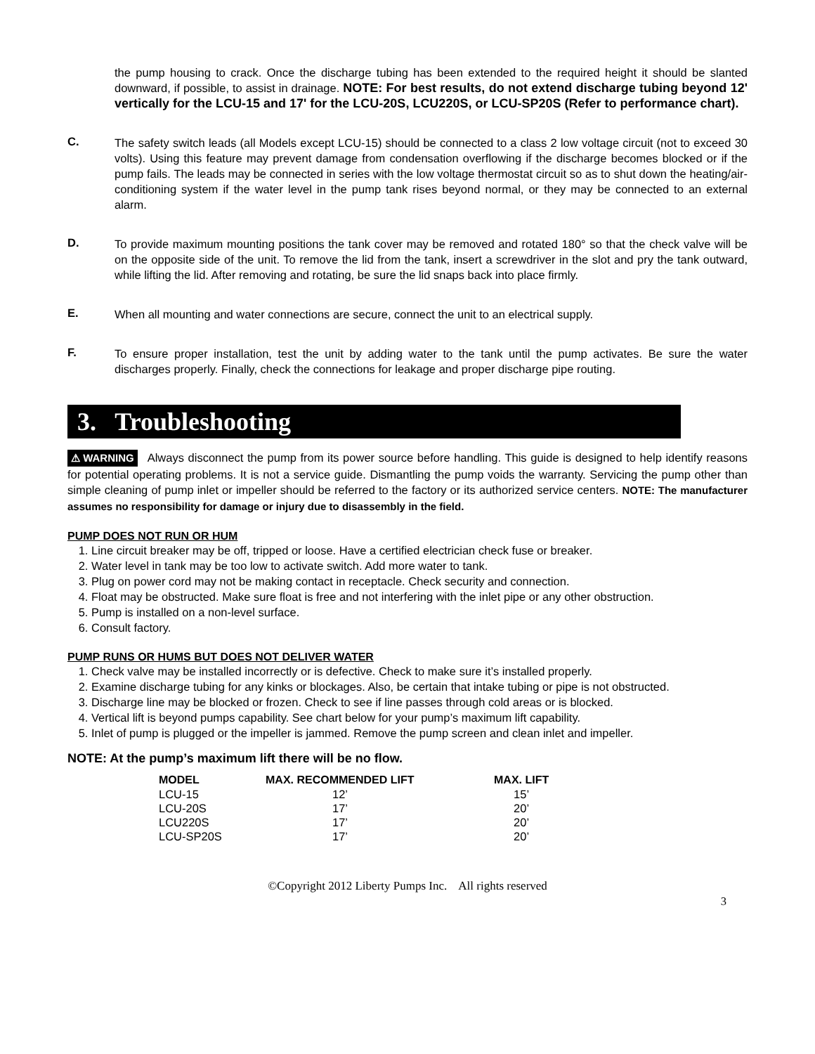the pump housing to crack. Once the discharge tubing has been extended to the required height it should be slanted downward, if possible, to assist in drainage. NOTE: For best results, do not extend discharge tubing beyond 12' vertically for the LCU-15 and 17' for the LCU-20S, LCU220S, or LCU-SP20S (Refer to performance chart).
C.
The safety switch leads (all Models except LCU-15) should be connected to a class 2 low voltage circuit (not to exceed 30 volts). Using this feature may prevent damage from condensation overflowing if the discharge becomes blocked or if the pump fails. The leads may be connected in series with the low voltage thermostat circuit so as to shut down the heating/air-conditioning system if the water level in the pump tank rises beyond normal, or they may be connected to an external alarm.
D.
To provide maximum mounting positions the tank cover may be removed and rotated 180° so that the check valve will be on the opposite side of the unit. To remove the lid from the tank, insert a screwdriver in the slot and pry the tank outward, while lifting the lid. After removing and rotating, be sure the lid snaps back into place firmly.
E.
When all mounting and water connections are secure, connect the unit to an electrical supply.
F.
To ensure proper installation, test the unit by adding water to the tank until the pump activates. Be sure the water discharges properly. Finally, check the connections for leakage and proper discharge pipe routing.
3. Troubleshooting
⚠ WARNING Always disconnect the pump from its power source before handling. This guide is designed to help identify reasons for potential operating problems. It is not a service guide. Dismantling the pump voids the warranty. Servicing the pump other than simple cleaning of pump inlet or impeller should be referred to the factory or its authorized service centers. NOTE: The manufacturer assumes no responsibility for damage or injury due to disassembly in the field.
PUMP DOES NOT RUN OR HUM
1. Line circuit breaker may be off, tripped or loose. Have a certified electrician check fuse or breaker.
2. Water level in tank may be too low to activate switch. Add more water to tank.
3. Plug on power cord may not be making contact in receptacle. Check security and connection.
4. Float may be obstructed. Make sure float is free and not interfering with the inlet pipe or any other obstruction.
5. Pump is installed on a non-level surface.
6. Consult factory.
PUMP RUNS OR HUMS BUT DOES NOT DELIVER WATER
1. Check valve may be installed incorrectly or is defective. Check to make sure it’s installed properly.
2. Examine discharge tubing for any kinks or blockages. Also, be certain that intake tubing or pipe is not obstructed.
3. Discharge line may be blocked or frozen. Check to see if line passes through cold areas or is blocked.
4. Vertical lift is beyond pumps capability. See chart below for your pump’s maximum lift capability.
5. Inlet of pump is plugged or the impeller is jammed. Remove the pump screen and clean inlet and impeller.
NOTE: At the pump’s maximum lift there will be no flow.
| MODEL | MAX. RECOMMENDED LIFT | MAX. LIFT |
| --- | --- | --- |
| LCU-15 | 12’ | 15’ |
| LCU-20S | 17’ | 20’ |
| LCU220S | 17’ | 20’ |
| LCU-SP20S | 17’ | 20’ |
©Copyright 2012 Liberty Pumps Inc. All rights reserved
3